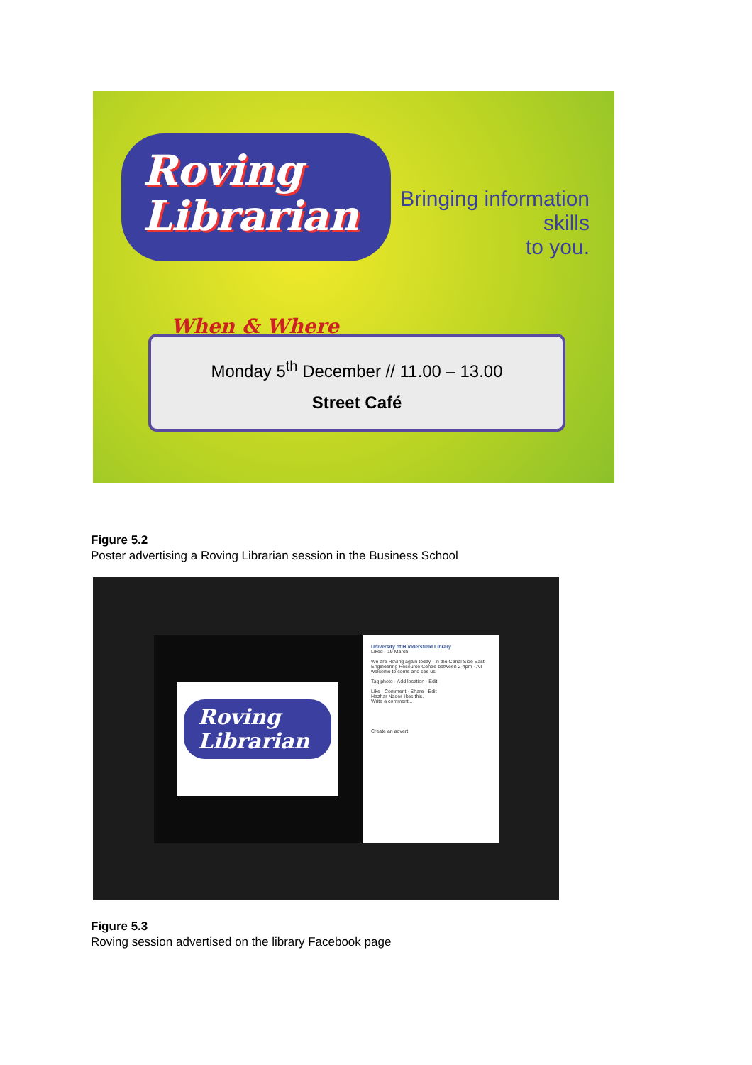Roving
Librarian
Bringing information skills
to you.
When & Where
Monday 5<sup>th</sup> December // 11.00 – 13.00
Street Café
Figure 5.2
Poster advertising a Roving Librarian session in the Business School
Roving
Librarian
University of Huddersfield Library
Liked · 19 March
We are Roving again today - in the Canal Side East Engineering Resource Centre between 2-4pm - All welcome to come and see us!
Tag photo · Add location · Edit
Like · Comment · Share · Edit
Hazhar Nader likes this.
Write a comment...
Create an advert
Figure 5.3
Roving session advertised on the library Facebook page